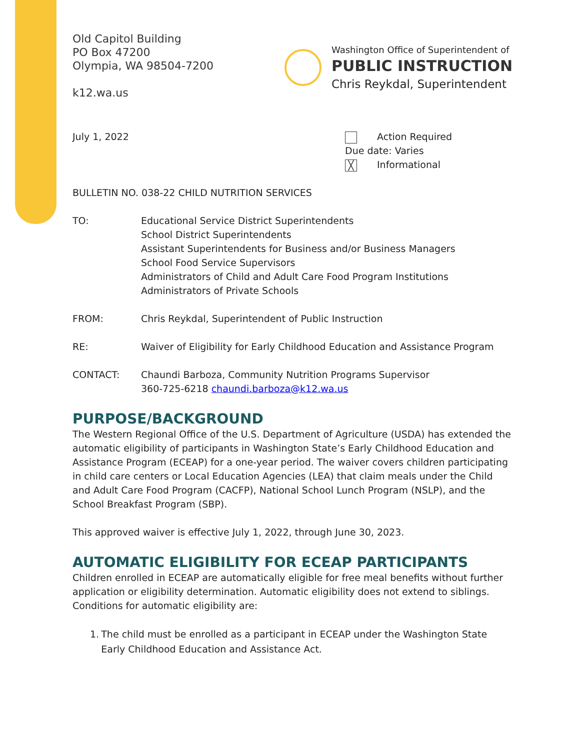Old Capitol Building
PO Box 47200
Olympia, WA 98504-7200
k12.wa.us
Washington Office of Superintendent of
PUBLIC INSTRUCTION
Chris Reykdal, Superintendent
July 1, 2022 Action Required
Due date: Varies
╳ Informational
BULLETIN NO. 038-22 CHILD NUTRITION SERVICES
TO: Educational Service District Superintendents
School District Superintendents
Assistant Superintendents for Business and/or Business Managers
School Food Service Supervisors
Administrators of Child and Adult Care Food Program Institutions
Administrators of Private Schools
FROM: Chris Reykdal, Superintendent of Public Instruction
RE: Waiver of Eligibility for Early Childhood Education and Assistance Program
CONTACT: Chaundi Barboza, Community Nutrition Programs Supervisor
360-725-6218 chaundi.barboza@k12.wa.us
PURPOSE/BACKGROUND
The Western Regional Office of the U.S. Department of Agriculture (USDA) has extended the automatic eligibility of participants in Washington State’s Early Childhood Education and Assistance Program (ECEAP) for a one-year period. The waiver covers children participating in child care centers or Local Education Agencies (LEA) that claim meals under the Child and Adult Care Food Program (CACFP), National School Lunch Program (NSLP), and the School Breakfast Program (SBP).
This approved waiver is effective July 1, 2022, through June 30, 2023.
AUTOMATIC ELIGIBILITY FOR ECEAP PARTICIPANTS
Children enrolled in ECEAP are automatically eligible for free meal benefits without further application or eligibility determination. Automatic eligibility does not extend to siblings. Conditions for automatic eligibility are:
1. The child must be enrolled as a participant in ECEAP under the Washington State Early Childhood Education and Assistance Act.